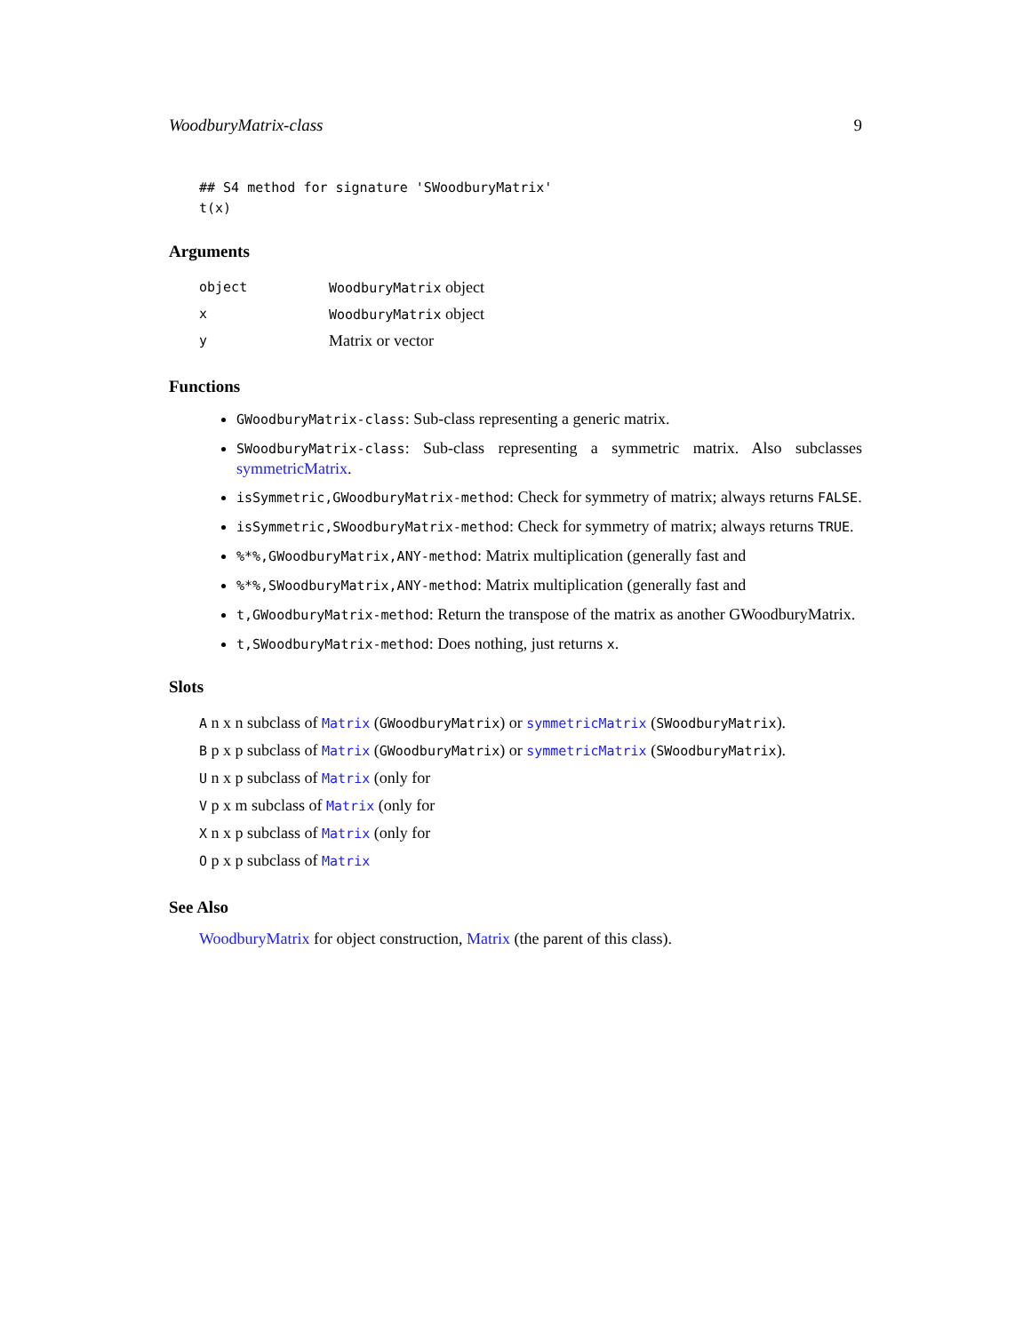WoodburyMatrix-class 9
## S4 method for signature 'SWoodburyMatrix'
t(x)
Arguments
| object | WoodburyMatrix object |
| x | WoodburyMatrix object |
| y | Matrix or vector |
Functions
GWoodburyMatrix-class: Sub-class representing a generic matrix.
SWoodburyMatrix-class: Sub-class representing a symmetric matrix. Also subclasses symmetricMatrix.
isSymmetric,GWoodburyMatrix-method: Check for symmetry of matrix; always returns FALSE.
isSymmetric,SWoodburyMatrix-method: Check for symmetry of matrix; always returns TRUE.
%*%,GWoodburyMatrix,ANY-method: Matrix multiplication (generally fast and
%*%,SWoodburyMatrix,ANY-method: Matrix multiplication (generally fast and
t,GWoodburyMatrix-method: Return the transpose of the matrix as another GWoodburyMatrix.
t,SWoodburyMatrix-method: Does nothing, just returns x.
Slots
A n x n subclass of Matrix (GWoodburyMatrix) or symmetricMatrix (SWoodburyMatrix).
B p x p subclass of Matrix (GWoodburyMatrix) or symmetricMatrix (SWoodburyMatrix).
U n x p subclass of Matrix (only for
V p x m subclass of Matrix (only for
X n x p subclass of Matrix (only for
O p x p subclass of Matrix
See Also
WoodburyMatrix for object construction, Matrix (the parent of this class).